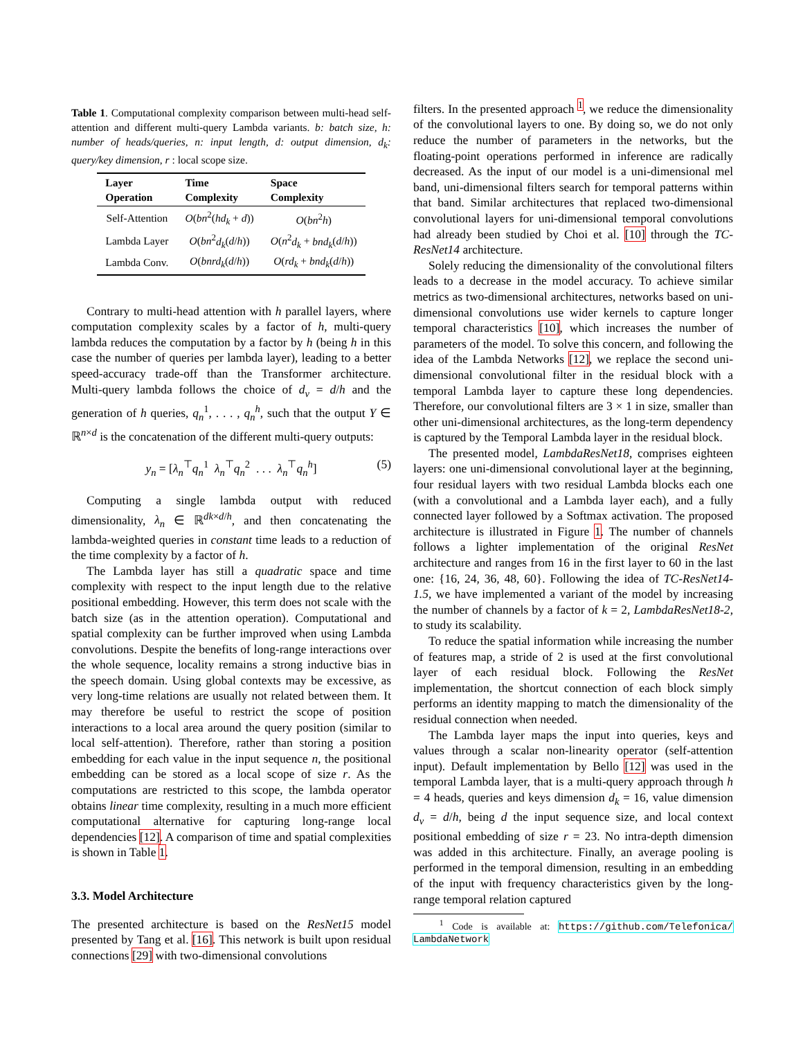Table 1. Computational complexity comparison between multi-head self-attention and different multi-query Lambda variants. b: batch size, h: number of heads/queries, n: input length, d: output dimension, d<sub>k</sub>: query/key dimension, r : local scope size.
| Layer Operation | Time Complexity | Space Complexity |
| --- | --- | --- |
| Self-Attention | O ( bn<sup>2</sup>( hd<sub>k</sub> + d )) | O ( bn<sup>2</sup> h ) |
| Lambda Layer | O ( bn<sup>2</sup> d<sub>k</sub> ( d / h )) | O ( n<sup>2</sup> d<sub>k</sub> + bnd<sub>k</sub> ( d / h )) |
| Lambda Conv. | O ( bnrd<sub>k</sub> ( d / h )) | O ( rd<sub>k</sub> + bnd<sub>k</sub> ( d / h )) |
Contrary to multi-head attention with h parallel layers, where computation complexity scales by a factor of h, multi-query lambda reduces the computation by a factor by h (being h in this case the number of queries per lambda layer), leading to a better speed-accuracy trade-off than the Transformer architecture. Multi-query lambda follows the choice of d<sub>v</sub> = d/h and the generation of h queries, q<sub>n</sub><sup>1</sup>, . . . , q<sub>n</sub><sup>h</sup>, such that the output Y ∈ ℝ<sup>n×d</sup> is the concatenation of the different multi-query outputs:
y<sub>n</sub> = [λ<sub>n</sub><sup>⊤</sup>q<sub>n</sub><sup>1</sup> λ<sub>n</sub><sup>⊤</sup>q<sub>n</sub><sup>2</sup> . . . λ<sub>n</sub><sup>⊤</sup>q<sub>n</sub><sup>h</sup>] (5)
Computing a single lambda output with reduced dimensionality, λ<sub>n</sub> ∈ ℝ<sup>dk×d/h</sup>, and then concatenating the lambda-weighted queries in constant time leads to a reduction of the time complexity by a factor of h.
The Lambda layer has still a quadratic space and time complexity with respect to the input length due to the relative positional embedding. However, this term does not scale with the batch size (as in the attention operation). Computational and spatial complexity can be further improved when using Lambda convolutions. Despite the benefits of long-range interactions over the whole sequence, locality remains a strong inductive bias in the speech domain. Using global contexts may be excessive, as very long-time relations are usually not related between them. It may therefore be useful to restrict the scope of position interactions to a local area around the query position (similar to local self-attention). Therefore, rather than storing a position embedding for each value in the input sequence n, the positional embedding can be stored as a local scope of size r. As the computations are restricted to this scope, the lambda operator obtains linear time complexity, resulting in a much more efficient computational alternative for capturing long-range local dependencies [12]. A comparison of time and spatial complexities is shown in Table 1.
3.3. Model Architecture
The presented architecture is based on the ResNet15 model presented by Tang et al. [16]. This network is built upon residual connections [29] with two-dimensional convolutions
filters. In the presented approach <sup>1</sup>, we reduce the dimensionality of the convolutional layers to one. By doing so, we do not only reduce the number of parameters in the networks, but the floating-point operations performed in inference are radically decreased. As the input of our model is a uni-dimensional mel band, uni-dimensional filters search for temporal patterns within that band. Similar architectures that replaced two-dimensional convolutional layers for uni-dimensional temporal convolutions had already been studied by Choi et al. [10] through the TC-ResNet14 architecture.
Solely reducing the dimensionality of the convolutional filters leads to a decrease in the model accuracy. To achieve similar metrics as two-dimensional architectures, networks based on uni-dimensional convolutions use wider kernels to capture longer temporal characteristics [10], which increases the number of parameters of the model. To solve this concern, and following the idea of the Lambda Networks [12], we replace the second uni-dimensional convolutional filter in the residual block with a temporal Lambda layer to capture these long dependencies. Therefore, our convolutional filters are 3 × 1 in size, smaller than other uni-dimensional architectures, as the long-term dependency is captured by the Temporal Lambda layer in the residual block.
The presented model, LambdaResNet18, comprises eighteen layers: one uni-dimensional convolutional layer at the beginning, four residual layers with two residual Lambda blocks each one (with a convolutional and a Lambda layer each), and a fully connected layer followed by a Softmax activation. The proposed architecture is illustrated in Figure 1. The number of channels follows a lighter implementation of the original ResNet architecture and ranges from 16 in the first layer to 60 in the last one: {16, 24, 36, 48, 60}. Following the idea of TC-ResNet14-1.5, we have implemented a variant of the model by increasing the number of channels by a factor of k = 2, LambdaResNet18-2, to study its scalability.
To reduce the spatial information while increasing the number of features map, a stride of 2 is used at the first convolutional layer of each residual block. Following the ResNet implementation, the shortcut connection of each block simply performs an identity mapping to match the dimensionality of the residual connection when needed.
The Lambda layer maps the input into queries, keys and values through a scalar non-linearity operator (self-attention input). Default implementation by Bello [12] was used in the temporal Lambda layer, that is a multi-query approach through h = 4 heads, queries and keys dimension d<sub>k</sub> = 16, value dimension d<sub>v</sub> = d/h, being d the input sequence size, and local context positional embedding of size r = 23. No intra-depth dimension was added in this architecture. Finally, an average pooling is performed in the temporal dimension, resulting in an embedding of the input with frequency characteristics given by the long-range temporal relation captured
<sup>1</sup> Code is available at: https://github.com/Telefonica/ LambdaNetwork